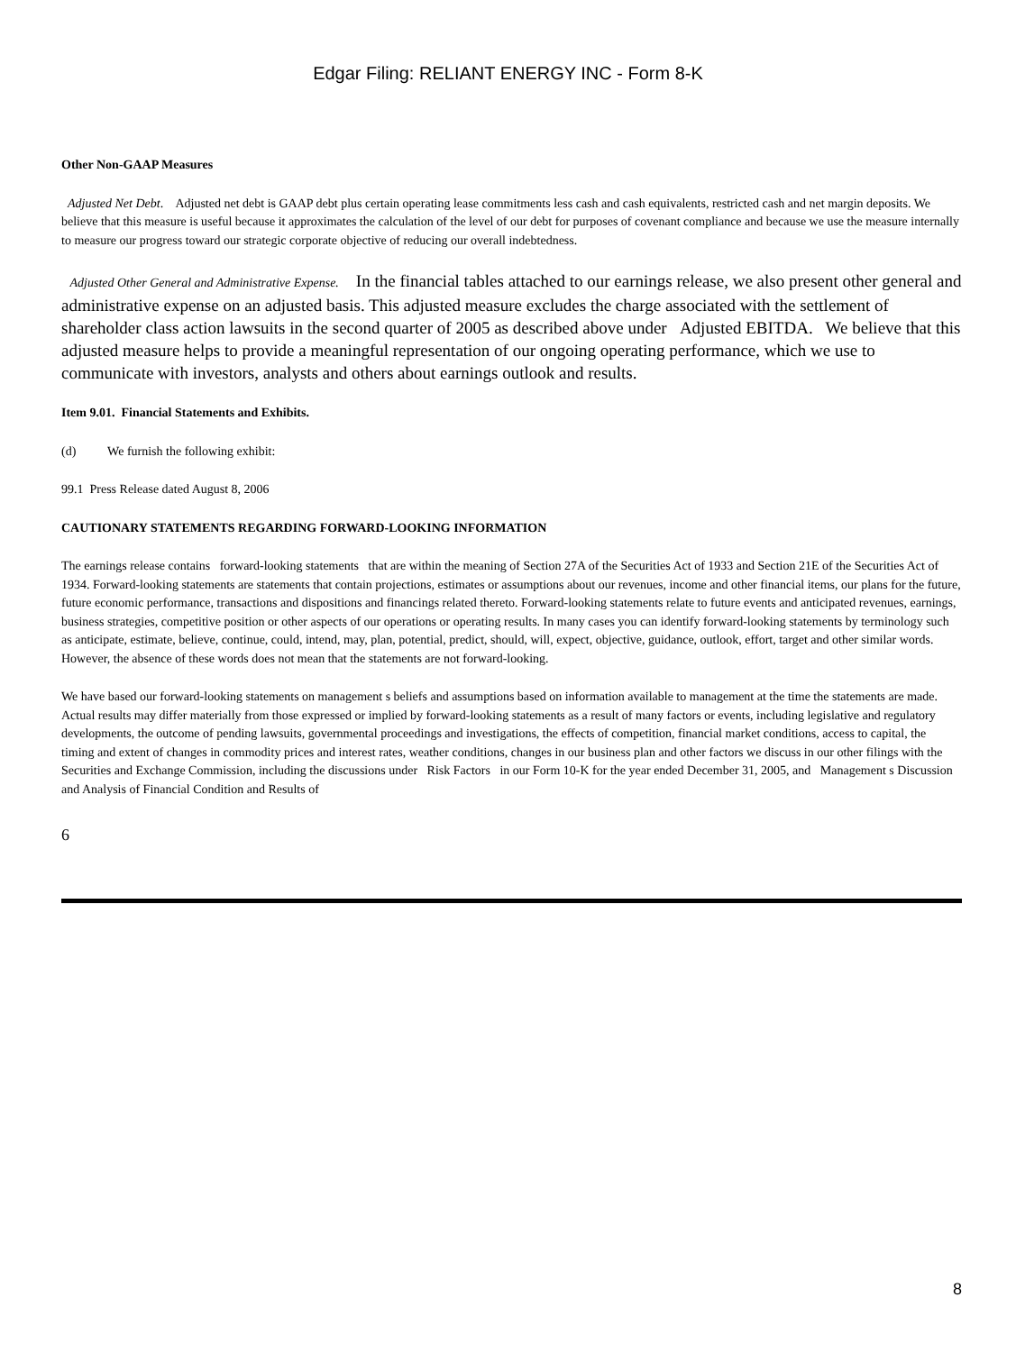Edgar Filing: RELIANT ENERGY INC - Form 8-K
Other Non-GAAP Measures
Adjusted Net Debt. Adjusted net debt is GAAP debt plus certain operating lease commitments less cash and cash equivalents, restricted cash and net margin deposits. We believe that this measure is useful because it approximates the calculation of the level of our debt for purposes of covenant compliance and because we use the measure internally to measure our progress toward our strategic corporate objective of reducing our overall indebtedness.
Adjusted Other General and Administrative Expense. In the financial tables attached to our earnings release, we also present other general and administrative expense on an adjusted basis. This adjusted measure excludes the charge associated with the settlement of shareholder class action lawsuits in the second quarter of 2005 as described above under Adjusted EBITDA. We believe that this adjusted measure helps to provide a meaningful representation of our ongoing operating performance, which we use to communicate with investors, analysts and others about earnings outlook and results.
Item 9.01. Financial Statements and Exhibits.
(d) We furnish the following exhibit:
99.1 Press Release dated August 8, 2006
CAUTIONARY STATEMENTS REGARDING FORWARD-LOOKING INFORMATION
The earnings release contains forward-looking statements that are within the meaning of Section 27A of the Securities Act of 1933 and Section 21E of the Securities Act of 1934. Forward-looking statements are statements that contain projections, estimates or assumptions about our revenues, income and other financial items, our plans for the future, future economic performance, transactions and dispositions and financings related thereto. Forward-looking statements relate to future events and anticipated revenues, earnings, business strategies, competitive position or other aspects of our operations or operating results. In many cases you can identify forward-looking statements by terminology such as anticipate, estimate, believe, continue, could, intend, may, plan, potential, predict, should, will, expect, objective, guidance, outlook, effort, target and other similar words. However, the absence of these words does not mean that the statements are not forward-looking.
We have based our forward-looking statements on management s beliefs and assumptions based on information available to management at the time the statements are made. Actual results may differ materially from those expressed or implied by forward-looking statements as a result of many factors or events, including legislative and regulatory developments, the outcome of pending lawsuits, governmental proceedings and investigations, the effects of competition, financial market conditions, access to capital, the timing and extent of changes in commodity prices and interest rates, weather conditions, changes in our business plan and other factors we discuss in our other filings with the Securities and Exchange Commission, including the discussions under Risk Factors in our Form 10-K for the year ended December 31, 2005, and Management s Discussion and Analysis of Financial Condition and Results of
6
8